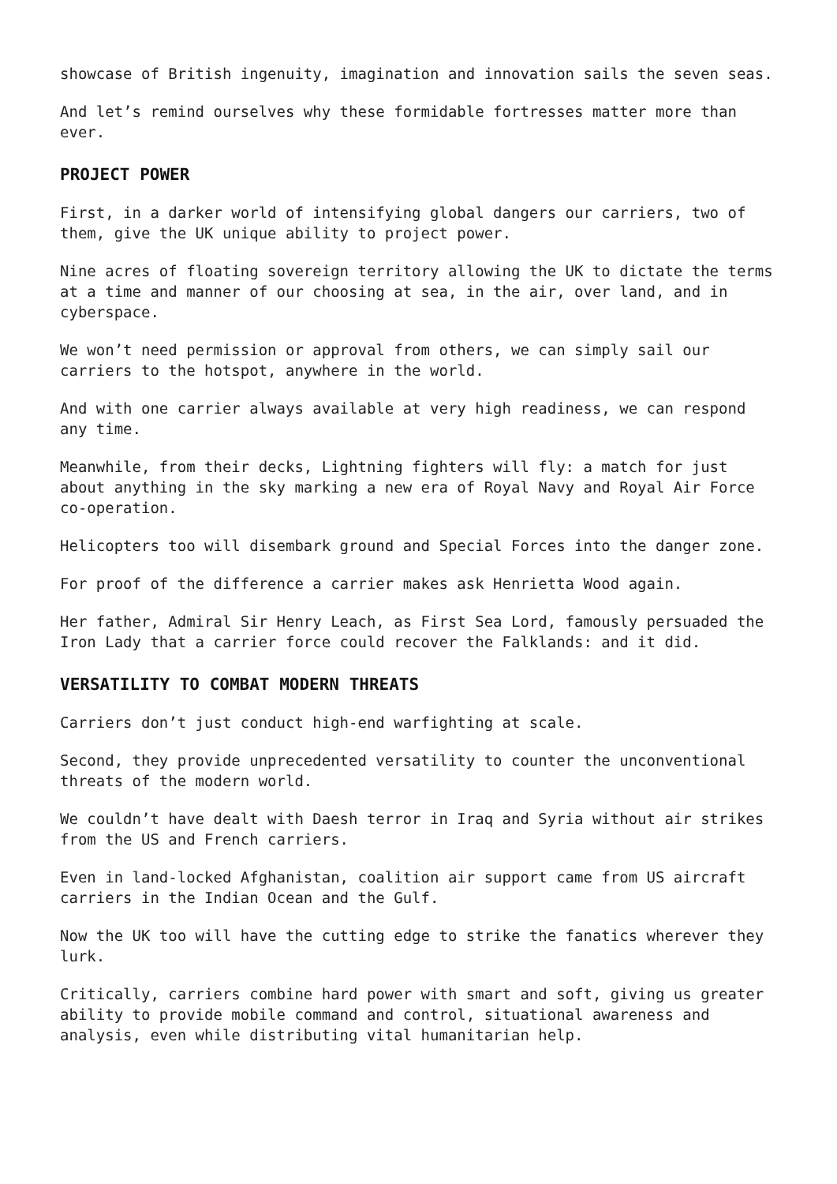showcase of British ingenuity, imagination and innovation sails the seven seas.
And let’s remind ourselves why these formidable fortresses matter more than ever.
PROJECT POWER
First, in a darker world of intensifying global dangers our carriers, two of them, give the UK unique ability to project power.
Nine acres of floating sovereign territory allowing the UK to dictate the terms at a time and manner of our choosing at sea, in the air, over land, and in cyberspace.
We won’t need permission or approval from others, we can simply sail our carriers to the hotspot, anywhere in the world.
And with one carrier always available at very high readiness, we can respond any time.
Meanwhile, from their decks, Lightning fighters will fly: a match for just about anything in the sky marking a new era of Royal Navy and Royal Air Force co-operation.
Helicopters too will disembark ground and Special Forces into the danger zone.
For proof of the difference a carrier makes ask Henrietta Wood again.
Her father, Admiral Sir Henry Leach, as First Sea Lord, famously persuaded the Iron Lady that a carrier force could recover the Falklands: and it did.
VERSATILITY TO COMBAT MODERN THREATS
Carriers don’t just conduct high-end warfighting at scale.
Second, they provide unprecedented versatility to counter the unconventional threats of the modern world.
We couldn’t have dealt with Daesh terror in Iraq and Syria without air strikes from the US and French carriers.
Even in land-locked Afghanistan, coalition air support came from US aircraft carriers in the Indian Ocean and the Gulf.
Now the UK too will have the cutting edge to strike the fanatics wherever they lurk.
Critically, carriers combine hard power with smart and soft, giving us greater ability to provide mobile command and control, situational awareness and analysis, even while distributing vital humanitarian help.